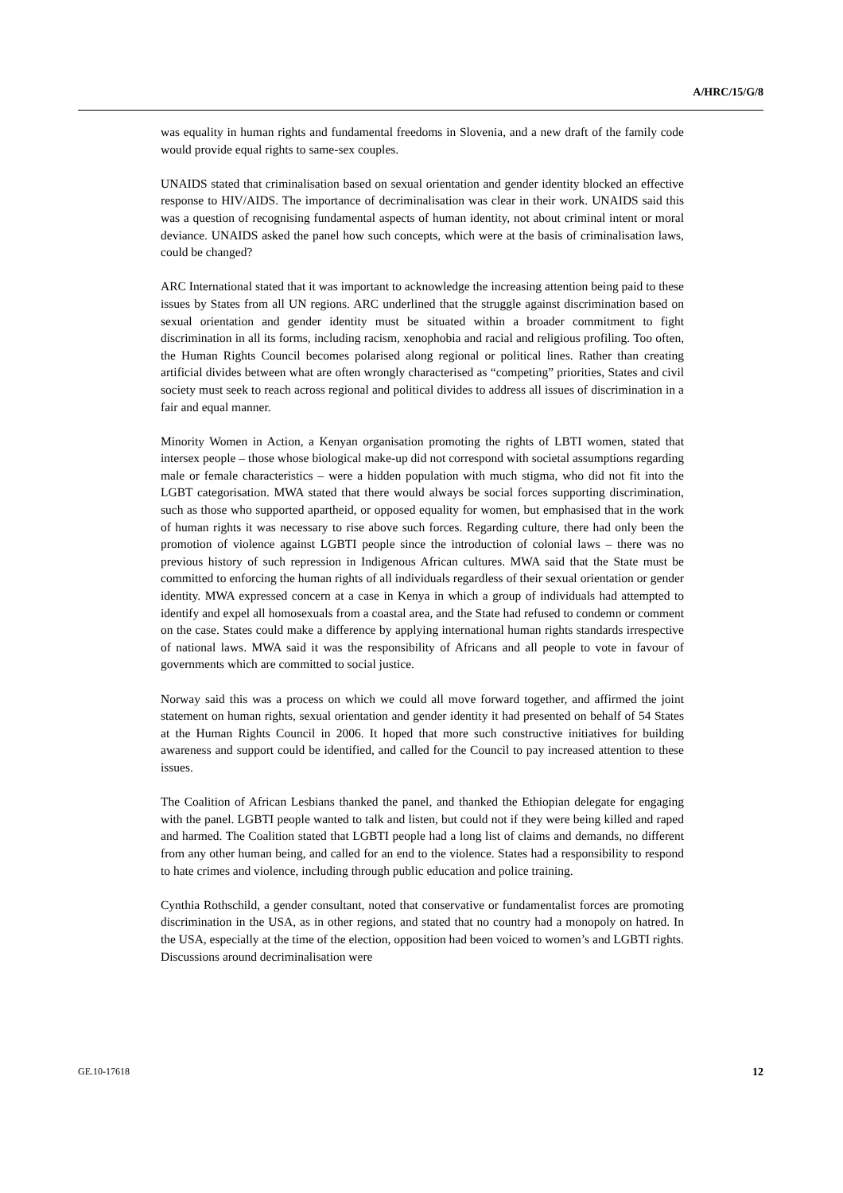A/HRC/15/G/8
was equality in human rights and fundamental freedoms in Slovenia, and a new draft of the family code would provide equal rights to same-sex couples.
UNAIDS stated that criminalisation based on sexual orientation and gender identity blocked an effective response to HIV/AIDS. The importance of decriminalisation was clear in their work. UNAIDS said this was a question of recognising fundamental aspects of human identity, not about criminal intent or moral deviance. UNAIDS asked the panel how such concepts, which were at the basis of criminalisation laws, could be changed?
ARC International stated that it was important to acknowledge the increasing attention being paid to these issues by States from all UN regions. ARC underlined that the struggle against discrimination based on sexual orientation and gender identity must be situated within a broader commitment to fight discrimination in all its forms, including racism, xenophobia and racial and religious profiling. Too often, the Human Rights Council becomes polarised along regional or political lines. Rather than creating artificial divides between what are often wrongly characterised as “competing” priorities, States and civil society must seek to reach across regional and political divides to address all issues of discrimination in a fair and equal manner.
Minority Women in Action, a Kenyan organisation promoting the rights of LBTI women, stated that intersex people – those whose biological make-up did not correspond with societal assumptions regarding male or female characteristics – were a hidden population with much stigma, who did not fit into the LGBT categorisation. MWA stated that there would always be social forces supporting discrimination, such as those who supported apartheid, or opposed equality for women, but emphasised that in the work of human rights it was necessary to rise above such forces. Regarding culture, there had only been the promotion of violence against LGBTI people since the introduction of colonial laws – there was no previous history of such repression in Indigenous African cultures. MWA said that the State must be committed to enforcing the human rights of all individuals regardless of their sexual orientation or gender identity. MWA expressed concern at a case in Kenya in which a group of individuals had attempted to identify and expel all homosexuals from a coastal area, and the State had refused to condemn or comment on the case. States could make a difference by applying international human rights standards irrespective of national laws. MWA said it was the responsibility of Africans and all people to vote in favour of governments which are committed to social justice.
Norway said this was a process on which we could all move forward together, and affirmed the joint statement on human rights, sexual orientation and gender identity it had presented on behalf of 54 States at the Human Rights Council in 2006. It hoped that more such constructive initiatives for building awareness and support could be identified, and called for the Council to pay increased attention to these issues.
The Coalition of African Lesbians thanked the panel, and thanked the Ethiopian delegate for engaging with the panel. LGBTI people wanted to talk and listen, but could not if they were being killed and raped and harmed. The Coalition stated that LGBTI people had a long list of claims and demands, no different from any other human being, and called for an end to the violence. States had a responsibility to respond to hate crimes and violence, including through public education and police training.
Cynthia Rothschild, a gender consultant, noted that conservative or fundamentalist forces are promoting discrimination in the USA, as in other regions, and stated that no country had a monopoly on hatred. In the USA, especially at the time of the election, opposition had been voiced to women’s and LGBTI rights. Discussions around decriminalisation were
GE.10-17618 12